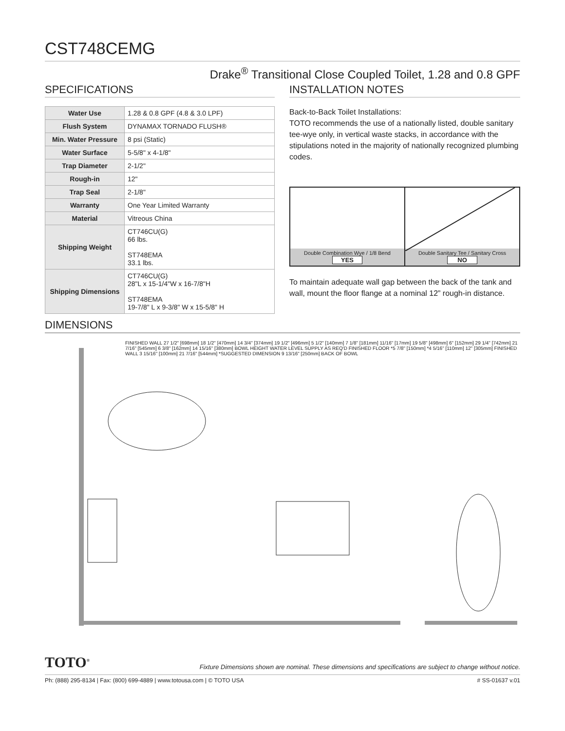CST748CEMG
Drake<sup>®</sup> Transitional Close Coupled Toilet, 1.28 and 0.8 GPF
SPECIFICATIONS
| Water Use | 1.28 & 0.8 GPF (4.8 & 3.0 LPF) |
| Flush System | DYNAMAX TORNADO FLUSH® |
| Min. Water Pressure | 8 psi (Static) |
| Water Surface | 5-5/8" x 4-1/8" |
| Trap Diameter | 2-1/2" |
| Rough-in | 12" |
| Trap Seal | 2-1/8" |
| Warranty | One Year Limited Warranty |
| Material | Vitreous China |
| Shipping Weight | CT746CU(G) 66 lbs. ST748EMA 33.1 lbs. |
| Shipping Dimensions | CT746CU(G) 28"L x 15-1/4"W x 16-7/8"H ST748EMA 19-7/8" L x 9-3/8" W x 15-5/8" H |
INSTALLATION NOTES
Back-to-Back Toilet Installations:
TOTO recommends the use of a nationally listed, double sanitary tee-wye only, in vertical waste stacks, in accordance with the stipulations noted in the majority of nationally recognized plumbing codes.
Double Combination Wye / 1/8 Bend
YES
Double Sanitary Tee / Sanitary Cross
NO
To maintain adequate wall gap between the back of the tank and wall, mount the floor flange at a nominal 12” rough-in distance.
DIMENSIONS
FINISHED WALL 27 1/2" [698mm] 18 1/2" [470mm] 14 3/4" [374mm] 19 1/2" [496mm] 5 1/2" [140mm] 7 1/8" [181mm] 11/16" [17mm] 19 5/8" [498mm] 6" [152mm] 29 1/4" [742mm] 21 7/16" [545mm] 6 3/8" [162mm] 14 15/16" [380mm] BOWL HEIGHT WATER LEVEL SUPPLY AS REQ'D FINISHED FLOOR *5 7/8" [150mm] *4 5/16" [110mm] 12" [305mm] FINISHED WALL 3 15/16" [100mm] 21 7/16" [544mm] *SUGGESTED DIMENSION 9 13/16" [250mm] BACK OF BOWL
TOTO<sup>®</sup> Fixture Dimensions shown are nominal. These dimensions and specifications are subject to change without notice.
Ph: (888) 295-8134 | Fax: (800) 699-4889 | www.totousa.com | © TOTO USA # SS-01637 v.01